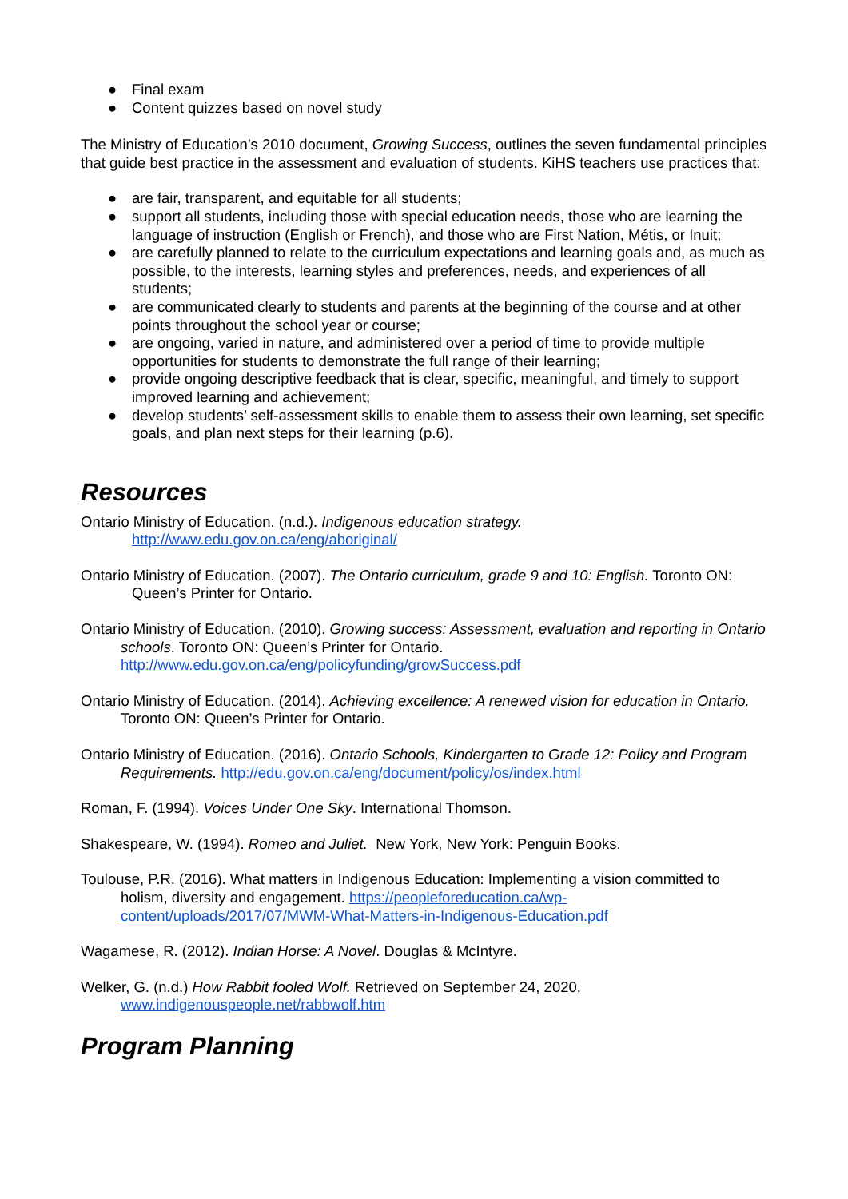● Final exam
● Content quizzes based on novel study
The Ministry of Education’s 2010 document, Growing Success, outlines the seven fundamental principles that guide best practice in the assessment and evaluation of students. KiHS teachers use practices that:
● are fair, transparent, and equitable for all students;
● support all students, including those with special education needs, those who are learning the language of instruction (English or French), and those who are First Nation, Métis, or Inuit;
● are carefully planned to relate to the curriculum expectations and learning goals and, as much as possible, to the interests, learning styles and preferences, needs, and experiences of all students;
● are communicated clearly to students and parents at the beginning of the course and at other points throughout the school year or course;
● are ongoing, varied in nature, and administered over a period of time to provide multiple opportunities for students to demonstrate the full range of their learning;
● provide ongoing descriptive feedback that is clear, specific, meaningful, and timely to support improved learning and achievement;
● develop students’ self-assessment skills to enable them to assess their own learning, set specific goals, and plan next steps for their learning (p.6).
Resources
Ontario Ministry of Education. (n.d.). Indigenous education strategy.
http://www.edu.gov.on.ca/eng/aboriginal/
Ontario Ministry of Education. (2007). The Ontario curriculum, grade 9 and 10: English. Toronto ON: Queen’s Printer for Ontario.
Ontario Ministry of Education. (2010). Growing success: Assessment, evaluation and reporting in Ontario schools. Toronto ON: Queen’s Printer for Ontario.
http://www.edu.gov.on.ca/eng/policyfunding/growSuccess.pdf
Ontario Ministry of Education. (2014). Achieving excellence: A renewed vision for education in Ontario. Toronto ON: Queen’s Printer for Ontario.
Ontario Ministry of Education. (2016). Ontario Schools, Kindergarten to Grade 12: Policy and Program Requirements. http://edu.gov.on.ca/eng/document/policy/os/index.html
Roman, F. (1994). Voices Under One Sky. International Thomson.
Shakespeare, W. (1994). Romeo and Juliet. New York, New York: Penguin Books.
Toulouse, P.R. (2016). What matters in Indigenous Education: Implementing a vision committed to holism, diversity and engagement. https://peopleforeducation.ca/wp-content/uploads/2017/07/MWM-What-Matters-in-Indigenous-Education.pdf
Wagamese, R. (2012). Indian Horse: A Novel. Douglas & McIntyre.
Welker, G. (n.d.) How Rabbit fooled Wolf. Retrieved on September 24, 2020,
www.indigenouspeople.net/rabbwolf.htm
Program Planning